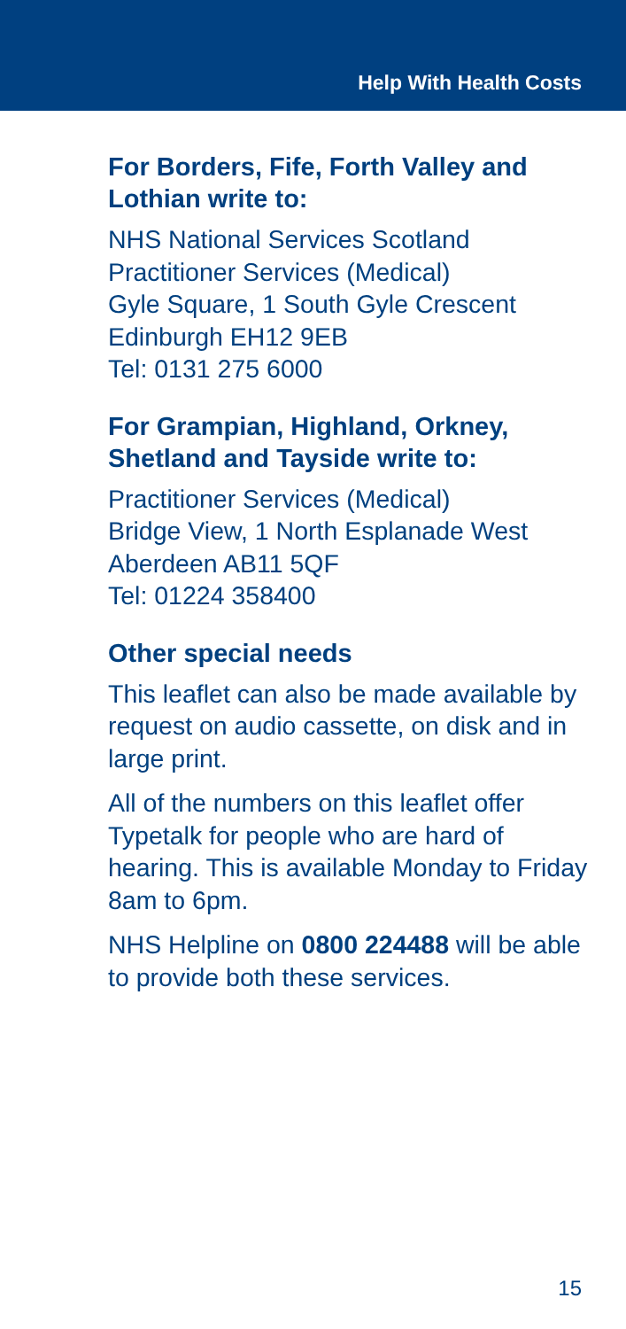Help With Health Costs
For Borders, Fife, Forth Valley and Lothian write to:
NHS National Services Scotland
Practitioner Services (Medical)
Gyle Square, 1 South Gyle Crescent
Edinburgh EH12 9EB
Tel: 0131 275 6000
For Grampian, Highland, Orkney, Shetland and Tayside write to:
Practitioner Services (Medical)
Bridge View, 1 North Esplanade West
Aberdeen AB11 5QF
Tel: 01224 358400
Other special needs
This leaflet can also be made available by request on audio cassette, on disk and in large print.
All of the numbers on this leaflet offer Typetalk for people who are hard of hearing. This is available Monday to Friday 8am to 6pm.
NHS Helpline on 0800 224488 will be able to provide both these services.
15